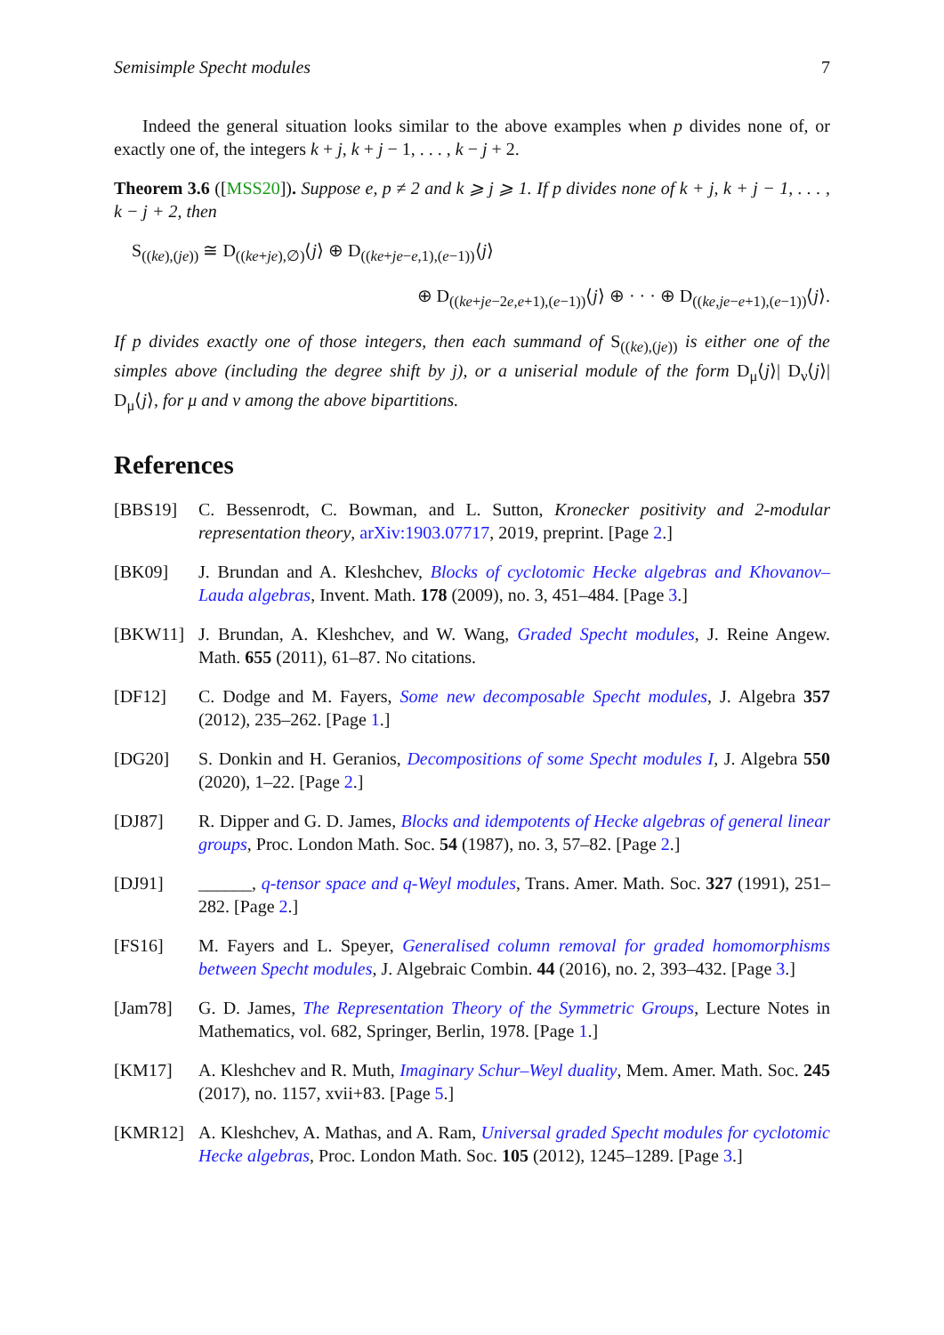Semisimple Specht modules 7
Indeed the general situation looks similar to the above examples when p divides none of, or exactly one of, the integers k + j, k + j − 1, . . . , k − j + 2.
Theorem 3.6 ([MSS20]). Suppose e, p ≠ 2 and k ⩾ j ⩾ 1. If p divides none of k + j, k + j − 1, . . . , k − j + 2, then
S<sub>((ke),(je))</sub> ≅ D<sub>((ke+je),∅)</sub>⟨j⟩ ⊕ D<sub>((ke+je−e,1),(e−1))</sub>⟨j⟩
⊕ D<sub>((ke+je−2e,e+1),(e−1))</sub>⟨j⟩ ⊕ · · · ⊕ D<sub>((ke,je−e+1),(e−1))</sub>⟨j⟩.
If p divides exactly one of those integers, then each summand of S<sub>((ke),(je))</sub> is either one of the simples above (including the degree shift by j), or a uniserial module of the form D<sub>μ</sub>⟨j⟩| D<sub>ν</sub>⟨j⟩| D<sub>μ</sub>⟨j⟩, for μ and ν among the above bipartitions.
References
[BBS19] C. Bessenrodt, C. Bowman, and L. Sutton, Kronecker positivity and 2-modular representation theory, arXiv:1903.07717, 2019, preprint. [Page 2.]
[BK09] J. Brundan and A. Kleshchev, Blocks of cyclotomic Hecke algebras and Khovanov–Lauda algebras, Invent. Math. 178 (2009), no. 3, 451–484. [Page 3.]
[BKW11] J. Brundan, A. Kleshchev, and W. Wang, Graded Specht modules, J. Reine Angew. Math. 655 (2011), 61–87. No citations.
[DF12] C. Dodge and M. Fayers, Some new decomposable Specht modules, J. Algebra 357 (2012), 235–262. [Page 1.]
[DG20] S. Donkin and H. Geranios, Decompositions of some Specht modules I, J. Algebra 550 (2020), 1–22. [Page 2.]
[DJ87] R. Dipper and G. D. James, Blocks and idempotents of Hecke algebras of general linear groups, Proc. London Math. Soc. 54 (1987), no. 3, 57–82. [Page 2.]
[DJ91] ______, q-tensor space and q-Weyl modules, Trans. Amer. Math. Soc. 327 (1991), 251–282. [Page 2.]
[FS16] M. Fayers and L. Speyer, Generalised column removal for graded homomorphisms between Specht modules, J. Algebraic Combin. 44 (2016), no. 2, 393–432. [Page 3.]
[Jam78] G. D. James, The Representation Theory of the Symmetric Groups, Lecture Notes in Mathematics, vol. 682, Springer, Berlin, 1978. [Page 1.]
[KM17] A. Kleshchev and R. Muth, Imaginary Schur–Weyl duality, Mem. Amer. Math. Soc. 245 (2017), no. 1157, xvii+83. [Page 5.]
[KMR12] A. Kleshchev, A. Mathas, and A. Ram, Universal graded Specht modules for cyclotomic Hecke algebras, Proc. London Math. Soc. 105 (2012), 1245–1289. [Page 3.]